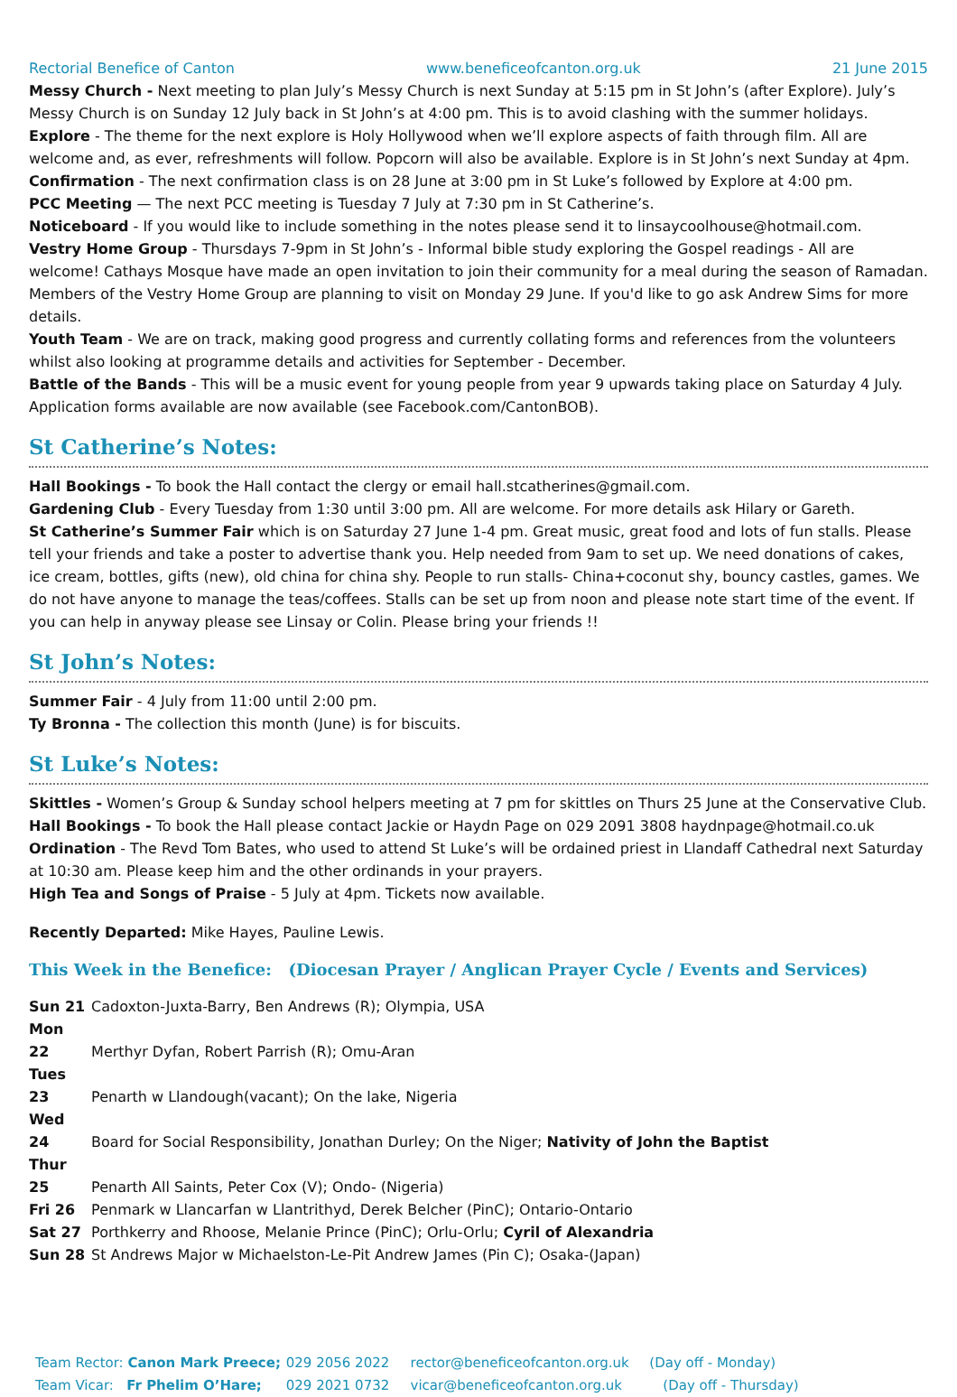Rectorial Benefice of Canton www.beneficeofcanton.org.uk 21 June 2015
Messy Church - Next meeting to plan July’s Messy Church is next Sunday at 5:15 pm in St John’s (after Explore). July’s Messy Church is on Sunday 12 July back in St John’s at 4:00 pm. This is to avoid clashing with the summer holidays.
Explore - The theme for the next explore is Holy Hollywood when we’ll explore aspects of faith through film. All are welcome and, as ever, refreshments will follow. Popcorn will also be available. Explore is in St John’s next Sunday at 4pm.
Confirmation - The next confirmation class is on 28 June at 3:00 pm in St Luke’s followed by Explore at 4:00 pm.
PCC Meeting — The next PCC meeting is Tuesday 7 July at 7:30 pm in St Catherine’s.
Noticeboard - If you would like to include something in the notes please send it to linsaycoolhouse@hotmail.com.
Vestry Home Group - Thursdays 7-9pm in St John’s - Informal bible study exploring the Gospel readings - All are welcome! Cathays Mosque have made an open invitation to join their community for a meal during the season of Ramadan. Members of the Vestry Home Group are planning to visit on Monday 29 June. If you'd like to go ask Andrew Sims for more details.
Youth Team - We are on track, making good progress and currently collating forms and references from the volunteers whilst also looking at programme details and activities for September - December.
Battle of the Bands - This will be a music event for young people from year 9 upwards taking place on Saturday 4 July. Application forms available are now available (see Facebook.com/CantonBOB).
St Catherine’s Notes:
Hall Bookings - To book the Hall contact the clergy or email hall.stcatherines@gmail.com.
Gardening Club - Every Tuesday from 1:30 until 3:00 pm. All are welcome. For more details ask Hilary or Gareth.
St Catherine’s Summer Fair which is on Saturday 27 June 1-4 pm. Great music, great food and lots of fun stalls. Please tell your friends and take a poster to advertise thank you. Help needed from 9am to set up. We need donations of cakes, ice cream, bottles, gifts (new), old china for china shy. People to run stalls- China+coconut shy, bouncy castles, games. We do not have anyone to manage the teas/coffees. Stalls can be set up from noon and please note start time of the event. If you can help in anyway please see Linsay or Colin. Please bring your friends !!
St John’s Notes:
Summer Fair - 4 July from 11:00 until 2:00 pm.
Ty Bronna - The collection this month (June) is for biscuits.
St Luke’s Notes:
Skittles - Women’s Group & Sunday school helpers meeting at 7 pm for skittles on Thurs 25 June at the Conservative Club.
Hall Bookings - To book the Hall please contact Jackie or Haydn Page on 029 2091 3808 haydnpage@hotmail.co.uk
Ordination - The Revd Tom Bates, who used to attend St Luke’s will be ordained priest in Llandaff Cathedral next Saturday at 10:30 am. Please keep him and the other ordinands in your prayers.
High Tea and Songs of Praise - 5 July at 4pm. Tickets now available.
Recently Departed: Mike Hayes, Pauline Lewis.
This Week in the Benefice: (Diocesan Prayer / Anglican Prayer Cycle / Events and Services)
Sun 21 Cadoxton-Juxta-Barry, Ben Andrews (R); Olympia, USA
Mon 22 Merthyr Dyfan, Robert Parrish (R); Omu-Aran
Tues 23 Penarth w Llandough(vacant); On the lake, Nigeria
Wed 24 Board for Social Responsibility, Jonathan Durley; On the Niger; Nativity of John the Baptist
Thur 25 Penarth All Saints, Peter Cox (V); Ondo- (Nigeria)
Fri 26 Penmark w Llancarfan w Llantrithyd, Derek Belcher (PinC); Ontario-Ontario
Sat 27 Porthkerry and Rhoose, Melanie Prince (PinC); Orlu-Orlu; Cyril of Alexandria
Sun 28 St Andrews Major w Michaelston-Le-Pit Andrew James (Pin C); Osaka-(Japan)
Team Rector: Canon Mark Preece; 029 2056 2022 rector@beneficeofcanton.org.uk (Day off - Monday)
Team Vicar: Fr Phelim O’Hare; 029 2021 0732 vicar@beneficeofcanton.org.uk (Day off - Thursday)